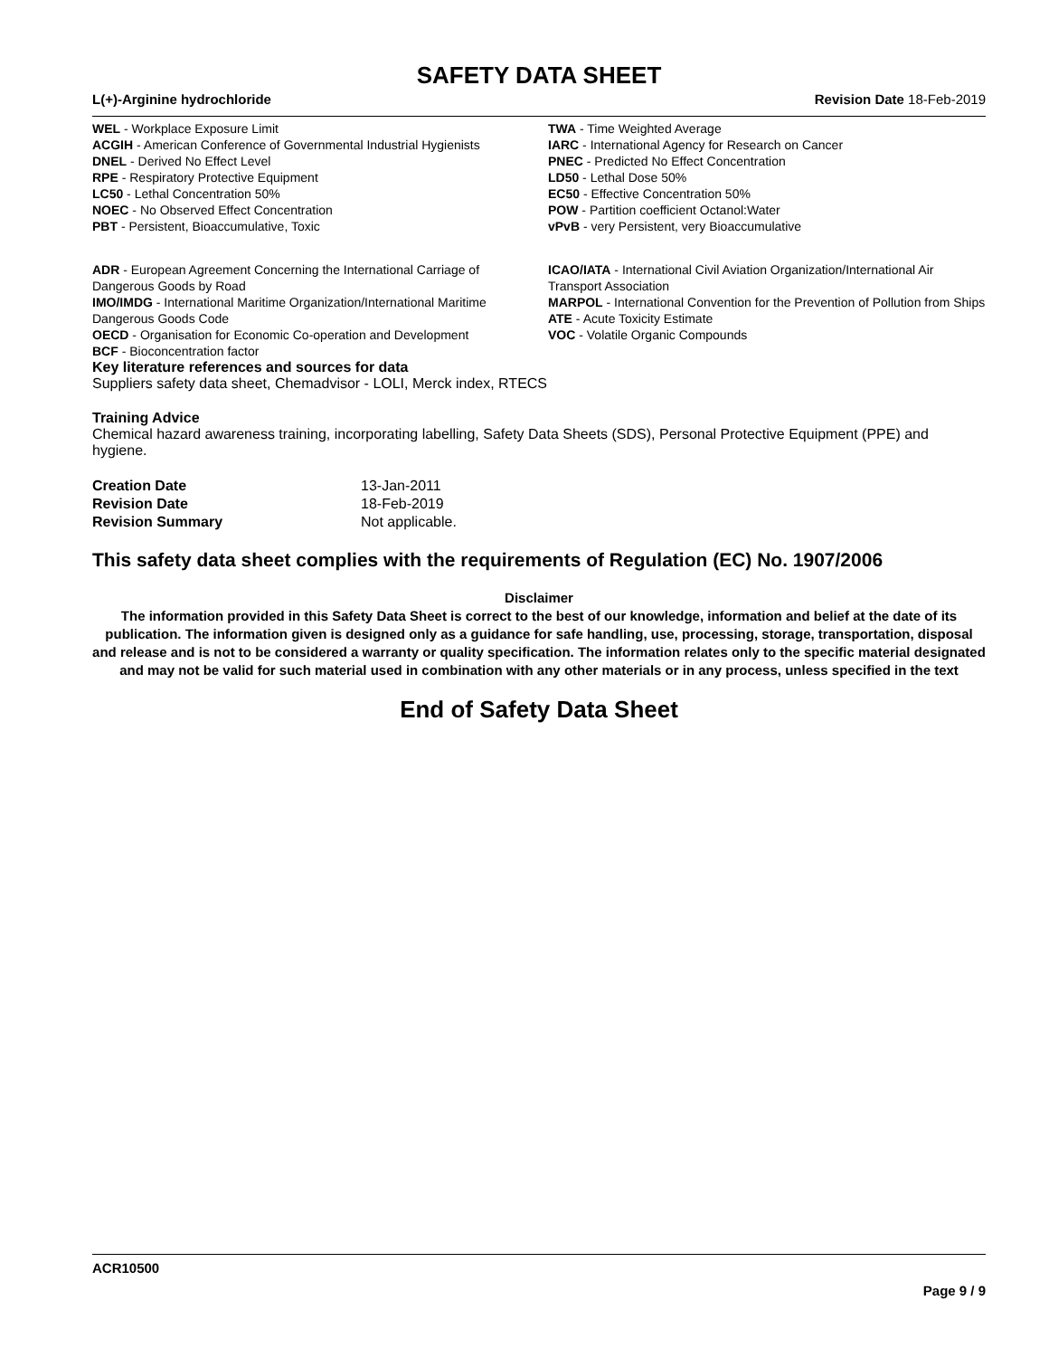SAFETY DATA SHEET
L(+)-Arginine hydrochloride Revision Date 18-Feb-2019
WEL - Workplace Exposure Limit
ACGIH - American Conference of Governmental Industrial Hygienists
DNEL - Derived No Effect Level
RPE - Respiratory Protective Equipment
LC50 - Lethal Concentration 50%
NOEC - No Observed Effect Concentration
PBT - Persistent, Bioaccumulative, Toxic
TWA - Time Weighted Average
IARC - International Agency for Research on Cancer
PNEC - Predicted No Effect Concentration
LD50 - Lethal Dose 50%
EC50 - Effective Concentration 50%
POW - Partition coefficient Octanol:Water
vPvB - very Persistent, very Bioaccumulative
ADR - European Agreement Concerning the International Carriage of Dangerous Goods by Road
IMO/IMDG - International Maritime Organization/International Maritime Dangerous Goods Code
OECD - Organisation for Economic Co-operation and Development
BCF - Bioconcentration factor
ICAO/IATA - International Civil Aviation Organization/International Air Transport Association
MARPOL - International Convention for the Prevention of Pollution from Ships
ATE - Acute Toxicity Estimate
VOC - Volatile Organic Compounds
Key literature references and sources for data
Suppliers safety data sheet, Chemadvisor - LOLI, Merck index, RTECS
Training Advice
Chemical hazard awareness training, incorporating labelling, Safety Data Sheets (SDS), Personal Protective Equipment (PPE) and hygiene.
Creation Date 13-Jan-2011
Revision Date 18-Feb-2019
Revision Summary Not applicable.
This safety data sheet complies with the requirements of Regulation (EC) No. 1907/2006
Disclaimer
The information provided in this Safety Data Sheet is correct to the best of our knowledge, information and belief at the date of its publication. The information given is designed only as a guidance for safe handling, use, processing, storage, transportation, disposal and release and is not to be considered a warranty or quality specification. The information relates only to the specific material designated and may not be valid for such material used in combination with any other materials or in any process, unless specified in the text
End of Safety Data Sheet
ACR10500
Page 9 / 9